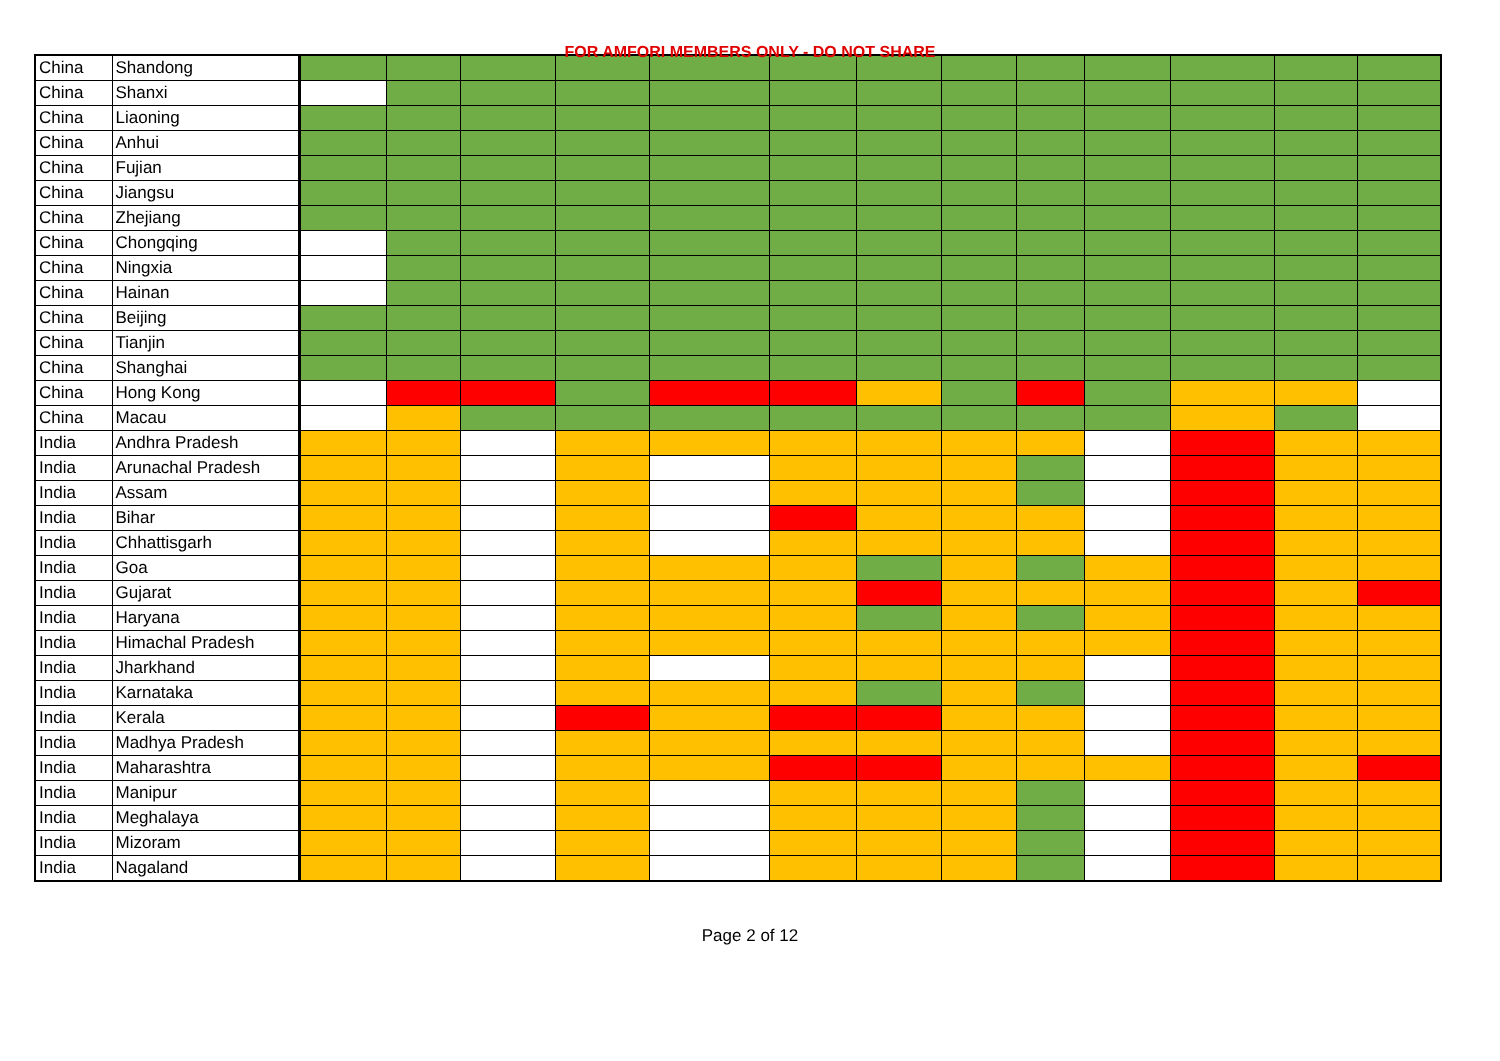FOR AMFORI MEMBERS ONLY - DO NOT SHARE
| China | Shandong | | | | | | | | | | | | | |
| China | Shanxi | | | | | | | | | | | | | |
| China | Liaoning | | | | | | | | | | | | | |
| China | Anhui | | | | | | | | | | | | | |
| China | Fujian | | | | | | | | | | | | | |
| China | Jiangsu | | | | | | | | | | | | | |
| China | Zhejiang | | | | | | | | | | | | | |
| China | Chongqing | | | | | | | | | | | | | |
| China | Ningxia | | | | | | | | | | | | | |
| China | Hainan | | | | | | | | | | | | | |
| China | Beijing | | | | | | | | | | | | | |
| China | Tianjin | | | | | | | | | | | | | |
| China | Shanghai | | | | | | | | | | | | | |
| China | Hong Kong | | | | | | | | | | | | | |
| China | Macau | | | | | | | | | | | | | |
| India | Andhra Pradesh | | | | | | | | | | | | | |
| India | Arunachal Pradesh | | | | | | | | | | | | | |
| India | Assam | | | | | | | | | | | | | |
| India | Bihar | | | | | | | | | | | | | |
| India | Chhattisgarh | | | | | | | | | | | | | |
| India | Goa | | | | | | | | | | | | | |
| India | Gujarat | | | | | | | | | | | | | |
| India | Haryana | | | | | | | | | | | | | |
| India | Himachal Pradesh | | | | | | | | | | | | | |
| India | Jharkhand | | | | | | | | | | | | | |
| India | Karnataka | | | | | | | | | | | | | |
| India | Kerala | | | | | | | | | | | | | |
| India | Madhya Pradesh | | | | | | | | | | | | | |
| India | Maharashtra | | | | | | | | | | | | | |
| India | Manipur | | | | | | | | | | | | | |
| India | Meghalaya | | | | | | | | | | | | | |
| India | Mizoram | | | | | | | | | | | | | |
| India | Nagaland | | | | | | | | | | | | | |
Page 2 of 12